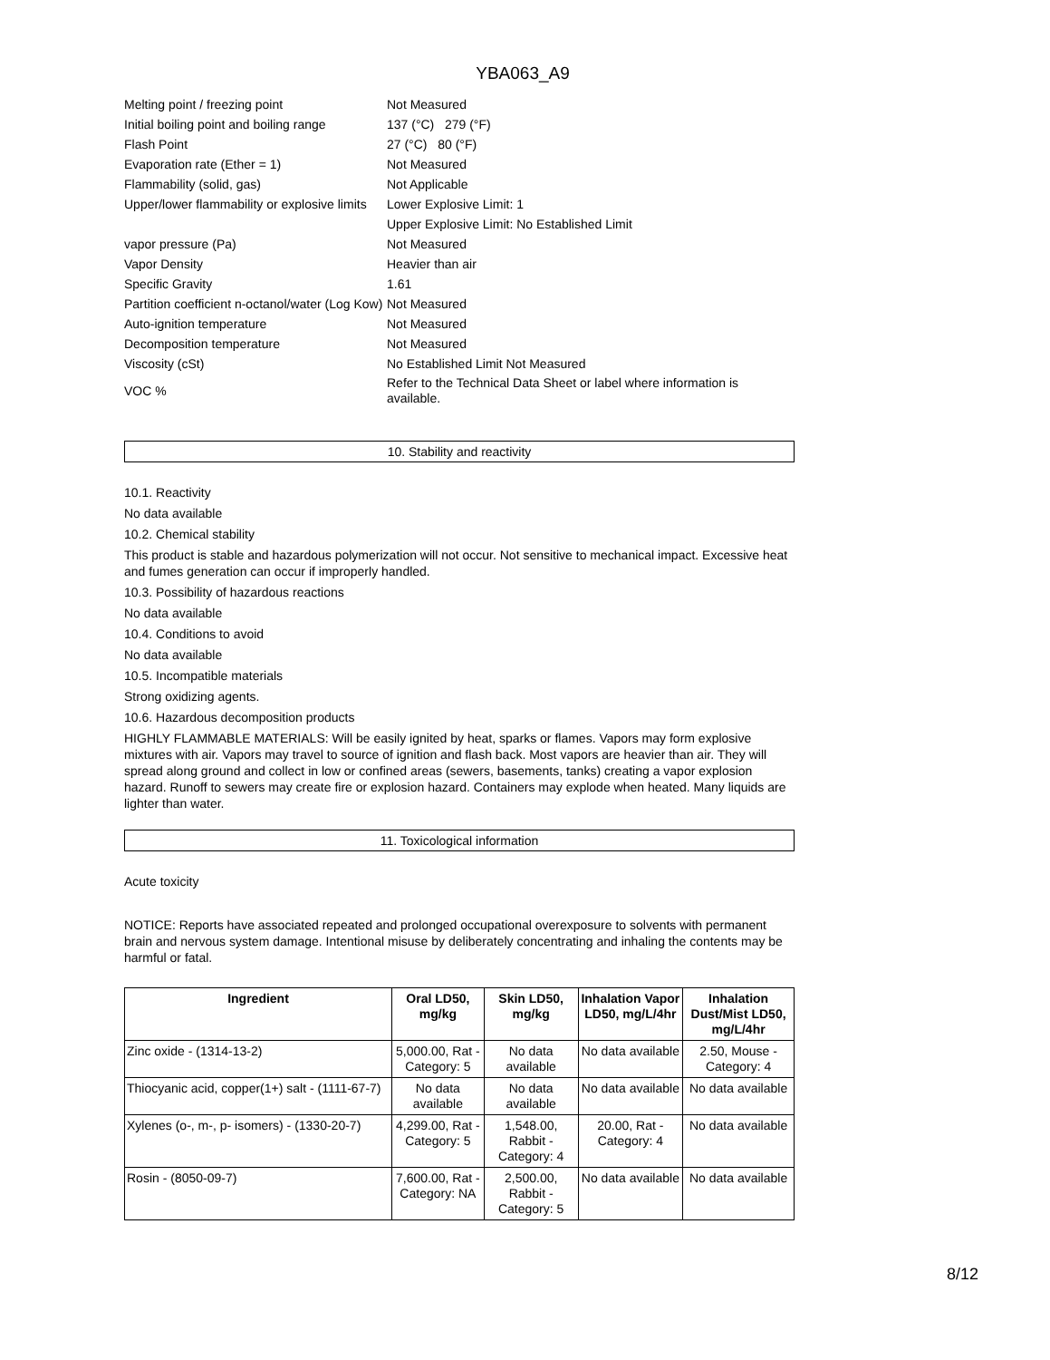YBA063_A9
| Melting point / freezing point | Not Measured |
| Initial boiling point and boiling range | 137 (°C) 279 (°F) |
| Flash Point | 27 (°C) 80 (°F) |
| Evaporation rate (Ether = 1) | Not Measured |
| Flammability (solid, gas) | Not Applicable |
| Upper/lower flammability or explosive limits | Lower Explosive Limit: 1 |
| | Upper Explosive Limit: No Established Limit |
| vapor pressure (Pa) | Not Measured |
| Vapor Density | Heavier than air |
| Specific Gravity | 1.61 |
| Partition coefficient n-octanol/water (Log Kow) | Not Measured |
| Auto-ignition temperature | Not Measured |
| Decomposition temperature | Not Measured |
| Viscosity (cSt) | No Established Limit Not Measured |
| VOC % | Refer to the Technical Data Sheet or label where information is available. |
10. Stability and reactivity
10.1. Reactivity
No data available
10.2. Chemical stability
This product is stable and hazardous polymerization will not occur. Not sensitive to mechanical impact. Excessive heat and fumes generation can occur if improperly handled.
10.3. Possibility of hazardous reactions
No data available
10.4. Conditions to avoid
No data available
10.5. Incompatible materials
Strong oxidizing agents.
10.6. Hazardous decomposition products
HIGHLY FLAMMABLE MATERIALS: Will be easily ignited by heat, sparks or flames. Vapors may form explosive mixtures with air. Vapors may travel to source of ignition and flash back. Most vapors are heavier than air. They will spread along ground and collect in low or confined areas (sewers, basements, tanks) creating a vapor explosion hazard. Runoff to sewers may create fire or explosion hazard. Containers may explode when heated. Many liquids are lighter than water.
11. Toxicological information
Acute toxicity
NOTICE: Reports have associated repeated and prolonged occupational overexposure to solvents with permanent brain and nervous system damage. Intentional misuse by deliberately concentrating and inhaling the contents may be harmful or fatal.
| Ingredient | Oral LD50, mg/kg | Skin LD50, mg/kg | Inhalation Vapor LD50, mg/L/4hr | Inhalation Dust/Mist LD50, mg/L/4hr |
| --- | --- | --- | --- | --- |
| Zinc oxide - (1314-13-2) | 5,000.00, Rat - Category: 5 | No data available | No data available | 2.50, Mouse - Category: 4 |
| Thiocyanic acid, copper(1+) salt - (1111-67-7) | No data available | No data available | No data available | No data available |
| Xylenes (o-, m-, p- isomers) - (1330-20-7) | 4,299.00, Rat - Category: 5 | 1,548.00, Rabbit - Category: 4 | 20.00, Rat - Category: 4 | No data available |
| Rosin - (8050-09-7) | 7,600.00, Rat - Category: NA | 2,500.00, Rabbit - Category: 5 | No data available | No data available |
8/12